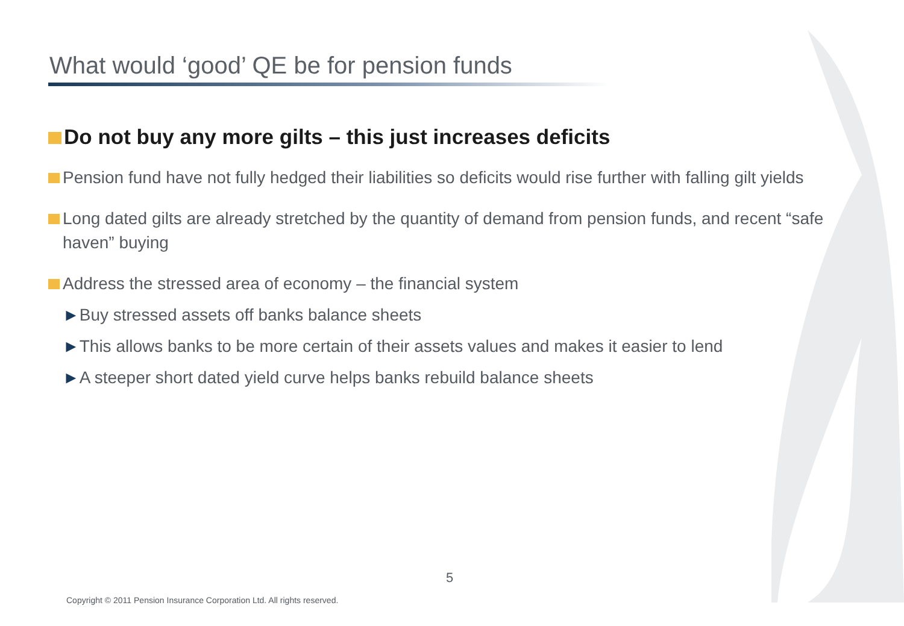What would ‘good’ QE be for pension funds
Do not buy any more gilts – this just increases deficits
Pension fund have not fully hedged their liabilities so deficits would rise further with falling gilt yields
Long dated gilts are already stretched by the quantity of demand from pension funds, and recent “safe haven” buying
Address the stressed area of economy – the financial system
►Buy stressed assets off banks balance sheets
►This allows banks to be more certain of their assets values and makes it easier to lend
►A steeper short dated yield curve helps banks rebuild balance sheets
5
Copyright © 2011 Pension Insurance Corporation Ltd. All rights reserved.